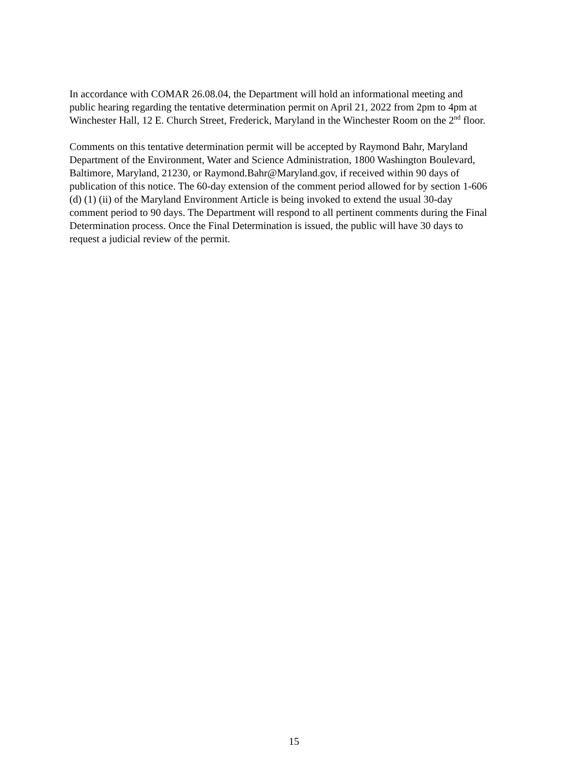In accordance with COMAR 26.08.04, the Department will hold an informational meeting and
public hearing regarding the tentative determination permit on April 21, 2022 from 2pm to 4pm at
Winchester Hall, 12 E. Church Street, Frederick, Maryland in the Winchester Room on the 2<sup>nd</sup> floor.
Comments on this tentative determination permit will be accepted by Raymond Bahr, Maryland
Department of the Environment, Water and Science Administration, 1800 Washington Boulevard,
Baltimore, Maryland, 21230, or Raymond.Bahr@Maryland.gov, if received within 90 days of
publication of this notice. The 60-day extension of the comment period allowed for by section 1-606
(d) (1) (ii) of the Maryland Environment Article is being invoked to extend the usual 30-day
comment period to 90 days. The Department will respond to all pertinent comments during the Final
Determination process. Once the Final Determination is issued, the public will have 30 days to
request a judicial review of the permit.
15